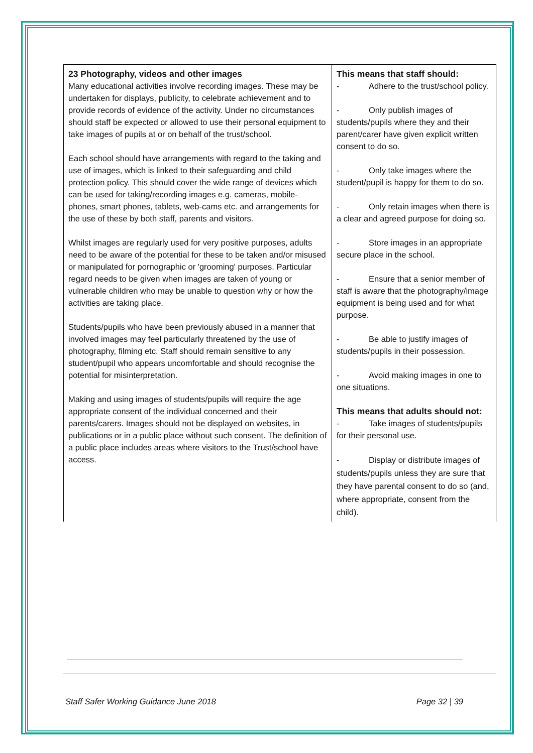| 23 Photography, videos and other images Many educational activities involve recording images. These may be undertaken for displays, publicity, to celebrate achievement and to provide records of evidence of the activity. Under no circumstances should staff be expected or allowed to use their personal equipment to take images of pupils at or on behalf of the trust/school. Each school should have arrangements with regard to the taking and use of images, which is linked to their safeguarding and child protection policy. This should cover the wide range of devices which can be used for taking/recording images e.g. cameras, mobile-phones, smart phones, tablets, web-cams etc. and arrangements for the use of these by both staff, parents and visitors. Whilst images are regularly used for very positive purposes, adults need to be aware of the potential for these to be taken and/or misused or manipulated for pornographic or 'grooming' purposes. Particular regard needs to be given when images are taken of young or vulnerable children who may be unable to question why or how the activities are taking place. Students/pupils who have been previously abused in a manner that involved images may feel particularly threatened by the use of photography, filming etc. Staff should remain sensitive to any student/pupil who appears uncomfortable and should recognise the potential for misinterpretation. Making and using images of students/pupils will require the age appropriate consent of the individual concerned and their parents/carers. Images should not be displayed on websites, in publications or in a public place without such consent. The definition of a public place includes areas where visitors to the Trust/school have access. | This means that staff should: - Adhere to the trust/school policy. - Only publish images of students/pupils where they and their parent/carer have given explicit written consent to do so. - Only take images where the student/pupil is happy for them to do so. - Only retain images when there is a clear and agreed purpose for doing so. - Store images in an appropriate secure place in the school. - Ensure that a senior member of staff is aware that the photography/image equipment is being used and for what purpose. - Be able to justify images of students/pupils in their possession. - Avoid making images in one to one situations. This means that adults should not: - Take images of students/pupils for their personal use. - Display or distribute images of students/pupils unless they are sure that they have parental consent to do so (and, where appropriate, consent from the child). |
Staff Safer Working Guidance June 2018 Page 32 | 39